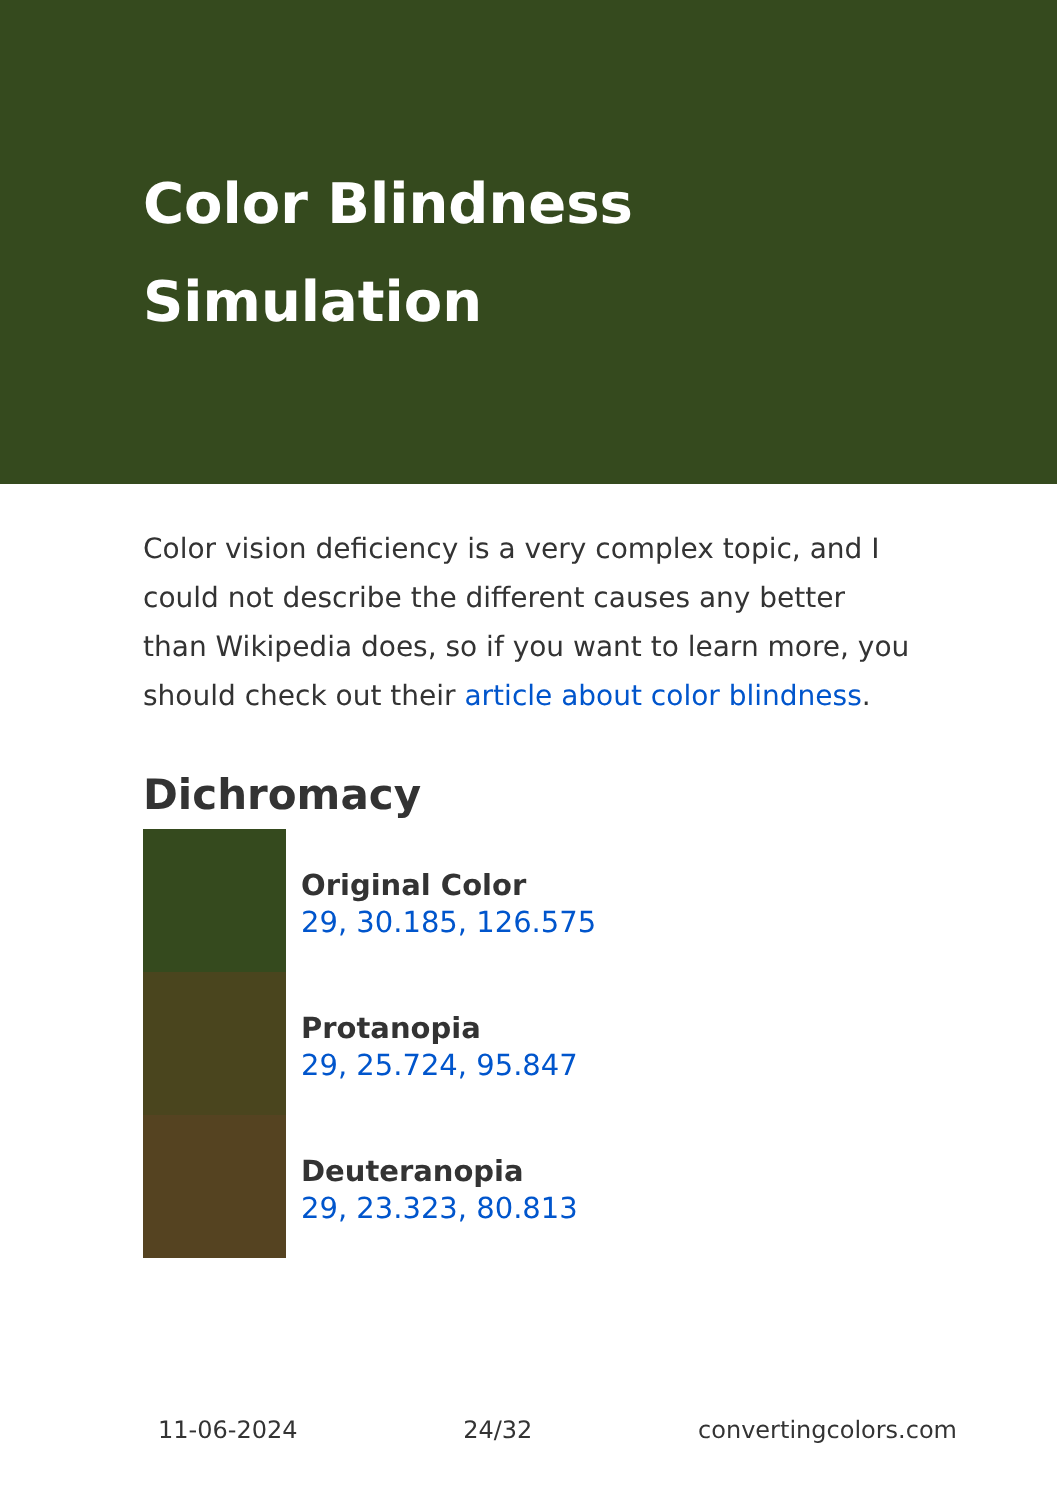Color Blindness Simulation
Color vision deficiency is a very complex topic, and I could not describe the different causes any better than Wikipedia does, so if you want to learn more, you should check out their article about color blindness.
Dichromacy
Original Color
29, 30.185, 126.575
Protanopia
29, 25.724, 95.847
Deuteranopia
29, 23.323, 80.813
11-06-2024 24/32 convertingcolors.com